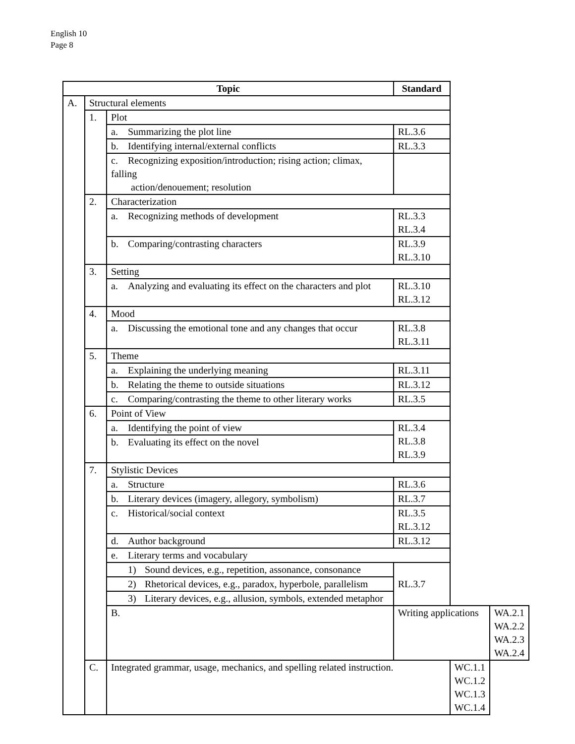English 10
Page 8
| Topic | | | Standard | | |
| --- | --- | --- | --- | --- | --- |
| A. | Structural elements | | | | |
| | 1. | Plot | | | |
| | | a. Summarizing the plot line | RL.3.6 | | |
| | | b. Identifying internal/external conflicts | RL.3.3 | | |
| | | c. Recognizing exposition/introduction; rising action; climax, falling action/denouement; resolution | | | |
| | 2. | Characterization | | | |
| | | a. Recognizing methods of development | RL.3.3 RL.3.4 | | |
| | | b. Comparing/contrasting characters | RL.3.9 RL.3.10 | | |
| | 3. | Setting | | | |
| | | a. Analyzing and evaluating its effect on the characters and plot | RL.3.10 RL.3.12 | | |
| | 4. | Mood | | | |
| | | a. Discussing the emotional tone and any changes that occur | RL.3.8 RL.3.11 | | |
| | 5. | Theme | | | |
| | | a. Explaining the underlying meaning | RL.3.11 | | |
| | | b. Relating the theme to outside situations | RL.3.12 | | |
| | | c. Comparing/contrasting the theme to other literary works | RL.3.5 | | |
| | 6. | Point of View | | | |
| | | a. Identifying the point of view | RL.3.4 RL.3.8 RL.3.9 | | |
| | | b. Evaluating its effect on the novel | | | |
| | 7. | Stylistic Devices | | | |
| | | a. Structure | RL.3.6 | | |
| | | b. Literary devices (imagery, allegory, symbolism) | RL.3.7 | | |
| | | c. Historical/social context | RL.3.5 RL.3.12 | | |
| | | d. Author background | RL.3.12 | | |
| | | e. Literary terms and vocabulary | | | |
| | | 1) Sound devices, e.g., repetition, assonance, consonance | RL.3.7 | | |
| | | 2) Rhetorical devices, e.g., paradox, hyperbole, parallelism | | | |
| | | 3) Literary devices, e.g., allusion, symbols, extended metaphor | | | |
| | | B. | Writing applications | | WA.2.1 WA.2.2 WA.2.3 WA.2.4 |
| | C. | Integrated grammar, usage, mechanics, and spelling related instruction. | | WC.1.1 WC.1.2 WC.1.3 WC.1.4 | |